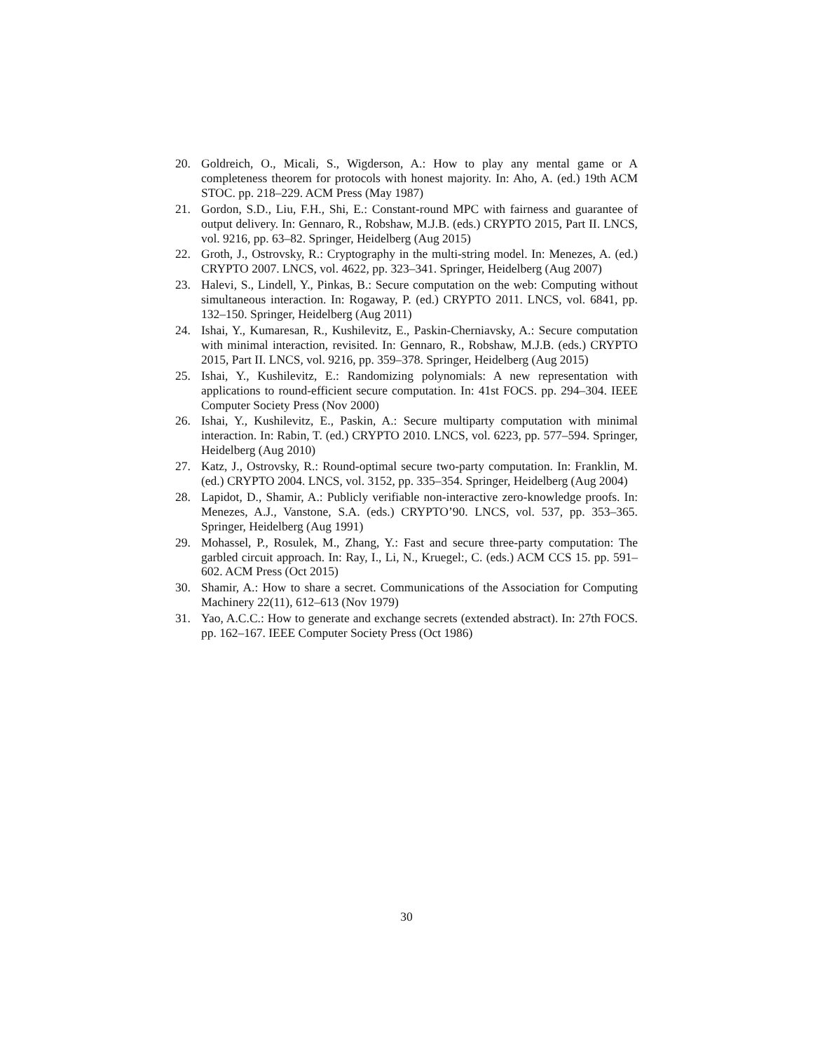20. Goldreich, O., Micali, S., Wigderson, A.: How to play any mental game or A completeness theorem for protocols with honest majority. In: Aho, A. (ed.) 19th ACM STOC. pp. 218–229. ACM Press (May 1987)
21. Gordon, S.D., Liu, F.H., Shi, E.: Constant-round MPC with fairness and guarantee of output delivery. In: Gennaro, R., Robshaw, M.J.B. (eds.) CRYPTO 2015, Part II. LNCS, vol. 9216, pp. 63–82. Springer, Heidelberg (Aug 2015)
22. Groth, J., Ostrovsky, R.: Cryptography in the multi-string model. In: Menezes, A. (ed.) CRYPTO 2007. LNCS, vol. 4622, pp. 323–341. Springer, Heidelberg (Aug 2007)
23. Halevi, S., Lindell, Y., Pinkas, B.: Secure computation on the web: Computing without simultaneous interaction. In: Rogaway, P. (ed.) CRYPTO 2011. LNCS, vol. 6841, pp. 132–150. Springer, Heidelberg (Aug 2011)
24. Ishai, Y., Kumaresan, R., Kushilevitz, E., Paskin-Cherniavsky, A.: Secure computation with minimal interaction, revisited. In: Gennaro, R., Robshaw, M.J.B. (eds.) CRYPTO 2015, Part II. LNCS, vol. 9216, pp. 359–378. Springer, Heidelberg (Aug 2015)
25. Ishai, Y., Kushilevitz, E.: Randomizing polynomials: A new representation with applications to round-efficient secure computation. In: 41st FOCS. pp. 294–304. IEEE Computer Society Press (Nov 2000)
26. Ishai, Y., Kushilevitz, E., Paskin, A.: Secure multiparty computation with minimal interaction. In: Rabin, T. (ed.) CRYPTO 2010. LNCS, vol. 6223, pp. 577–594. Springer, Heidelberg (Aug 2010)
27. Katz, J., Ostrovsky, R.: Round-optimal secure two-party computation. In: Franklin, M. (ed.) CRYPTO 2004. LNCS, vol. 3152, pp. 335–354. Springer, Heidelberg (Aug 2004)
28. Lapidot, D., Shamir, A.: Publicly verifiable non-interactive zero-knowledge proofs. In: Menezes, A.J., Vanstone, S.A. (eds.) CRYPTO’90. LNCS, vol. 537, pp. 353–365. Springer, Heidelberg (Aug 1991)
29. Mohassel, P., Rosulek, M., Zhang, Y.: Fast and secure three-party computation: The garbled circuit approach. In: Ray, I., Li, N., Kruegel:, C. (eds.) ACM CCS 15. pp. 591–602. ACM Press (Oct 2015)
30. Shamir, A.: How to share a secret. Communications of the Association for Computing Machinery 22(11), 612–613 (Nov 1979)
31. Yao, A.C.C.: How to generate and exchange secrets (extended abstract). In: 27th FOCS. pp. 162–167. IEEE Computer Society Press (Oct 1986)
30